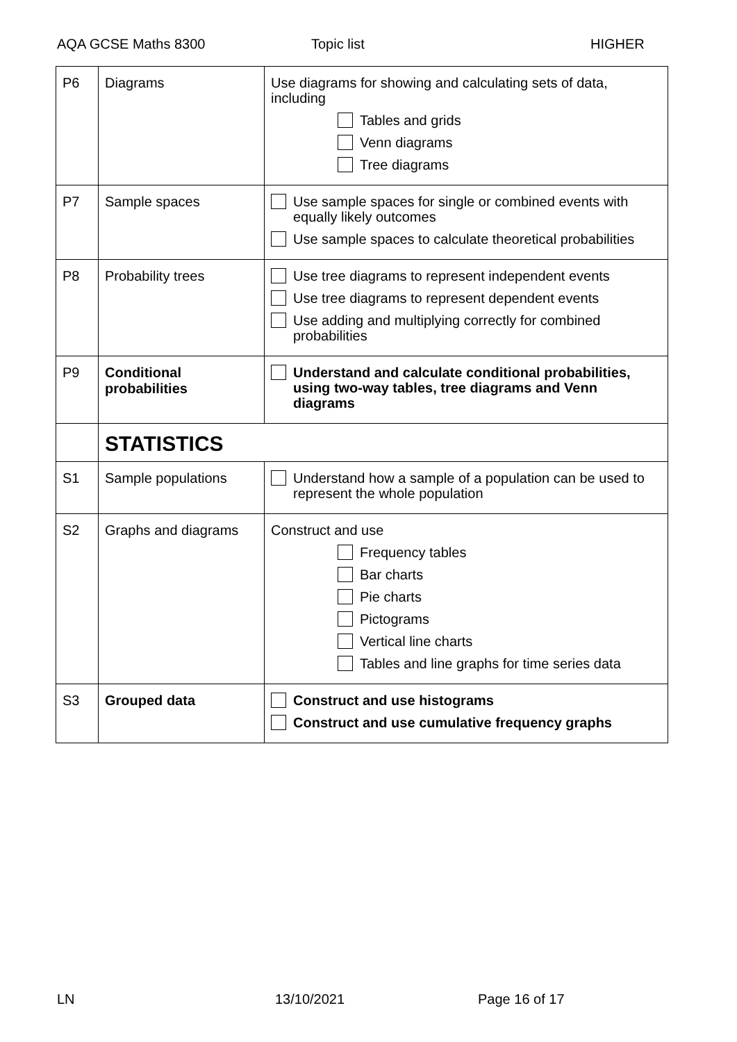AQA GCSE Maths 8300 Topic list HIGHER
| P6 | Diagrams | Use diagrams for showing and calculating sets of data, including Tables and grids Venn diagrams Tree diagrams |
| P7 | Sample spaces | Use sample spaces for single or combined events with equally likely outcomes Use sample spaces to calculate theoretical probabilities |
| P8 | Probability trees | Use tree diagrams to represent independent events Use tree diagrams to represent dependent events Use adding and multiplying correctly for combined probabilities |
| P9 | Conditional probabilities | Understand and calculate conditional probabilities, using two-way tables, tree diagrams and Venn diagrams |
| | STATISTICS | |
| S1 | Sample populations | Understand how a sample of a population can be used to represent the whole population |
| S2 | Graphs and diagrams | Construct and use Frequency tables Bar charts Pie charts Pictograms Vertical line charts Tables and line graphs for time series data |
| S3 | Grouped data | Construct and use histograms Construct and use cumulative frequency graphs |
LN 13/10/2021 Page 16 of 17